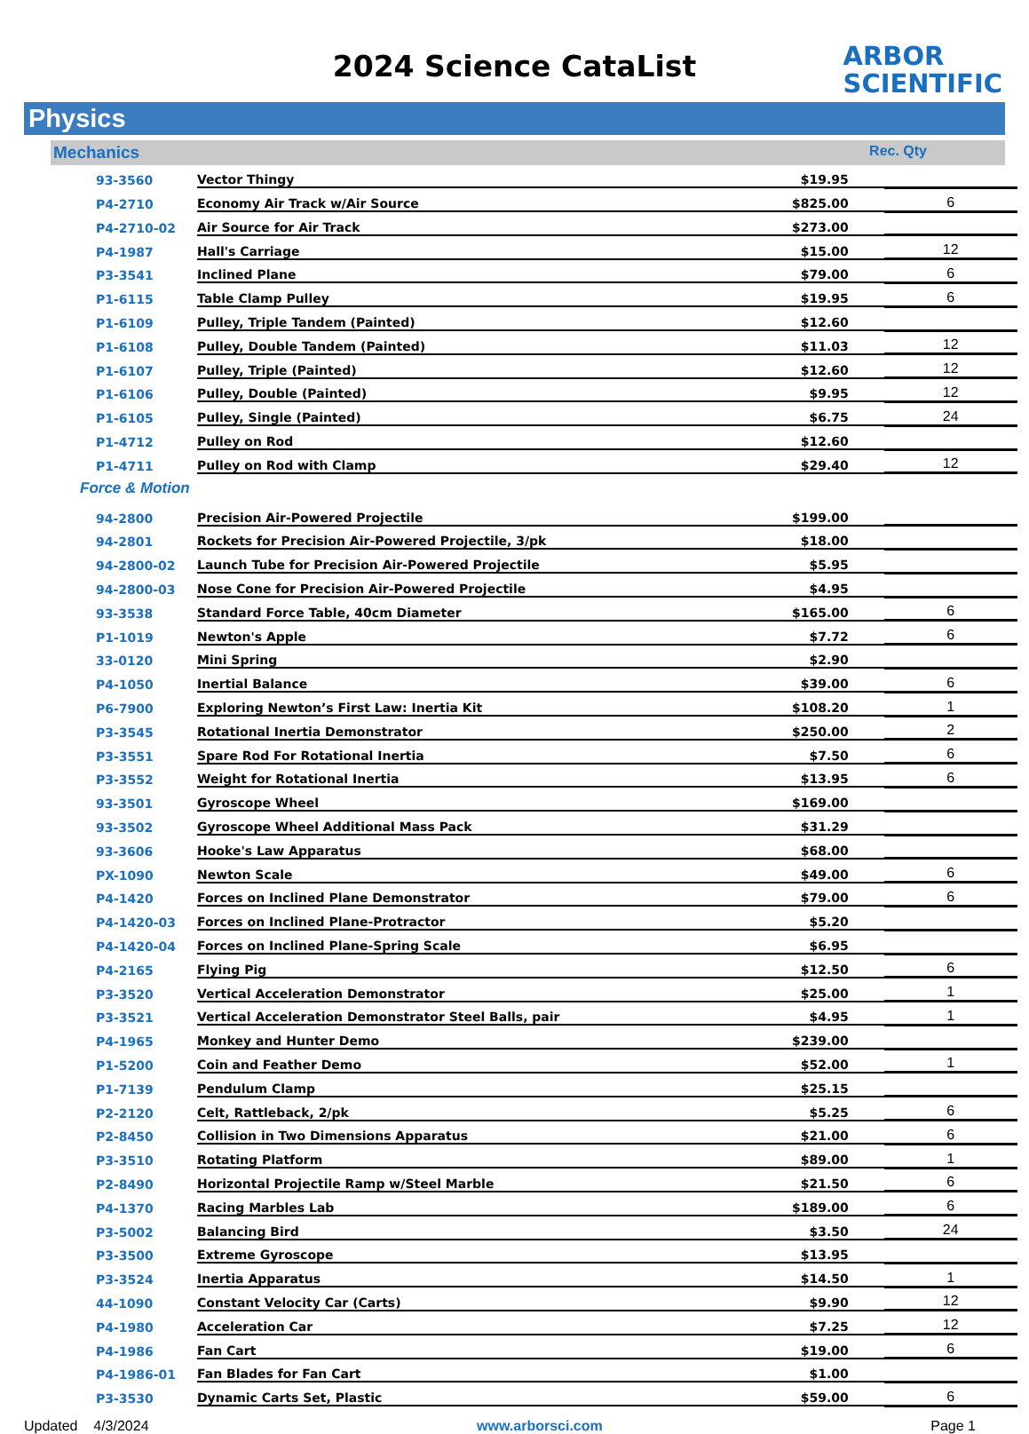2024 Science CataList
ARBOR
SCIENTIFIC
Physics
Mechanics Rec. Qty
| 93-3560 | Vector Thingy | $19.95 | |
| P4-2710 | Economy Air Track w/Air Source | $825.00 | 6 |
| P4-2710-02 | Air Source for Air Track | $273.00 | |
| P4-1987 | Hall's Carriage | $15.00 | 12 |
| P3-3541 | Inclined Plane | $79.00 | 6 |
| P1-6115 | Table Clamp Pulley | $19.95 | 6 |
| P1-6109 | Pulley, Triple Tandem (Painted) | $12.60 | |
| P1-6108 | Pulley, Double Tandem (Painted) | $11.03 | 12 |
| P1-6107 | Pulley, Triple (Painted) | $12.60 | 12 |
| P1-6106 | Pulley, Double (Painted) | $9.95 | 12 |
| P1-6105 | Pulley, Single (Painted) | $6.75 | 24 |
| P1-4712 | Pulley on Rod | $12.60 | |
| P1-4711 | Pulley on Rod with Clamp | $29.40 | 12 |
Force & Motion
| 94-2800 | Precision Air-Powered Projectile | $199.00 | |
| 94-2801 | Rockets for Precision Air-Powered Projectile, 3/pk | $18.00 | |
| 94-2800-02 | Launch Tube for Precision Air-Powered Projectile | $5.95 | |
| 94-2800-03 | Nose Cone for Precision Air-Powered Projectile | $4.95 | |
| 93-3538 | Standard Force Table, 40cm Diameter | $165.00 | 6 |
| P1-1019 | Newton's Apple | $7.72 | 6 |
| 33-0120 | Mini Spring | $2.90 | |
| P4-1050 | Inertial Balance | $39.00 | 6 |
| P6-7900 | Exploring Newton’s First Law: Inertia Kit | $108.20 | 1 |
| P3-3545 | Rotational Inertia Demonstrator | $250.00 | 2 |
| P3-3551 | Spare Rod For Rotational Inertia | $7.50 | 6 |
| P3-3552 | Weight for Rotational Inertia | $13.95 | 6 |
| 93-3501 | Gyroscope Wheel | $169.00 | |
| 93-3502 | Gyroscope Wheel Additional Mass Pack | $31.29 | |
| 93-3606 | Hooke's Law Apparatus | $68.00 | |
| PX-1090 | Newton Scale | $49.00 | 6 |
| P4-1420 | Forces on Inclined Plane Demonstrator | $79.00 | 6 |
| P4-1420-03 | Forces on Inclined Plane-Protractor | $5.20 | |
| P4-1420-04 | Forces on Inclined Plane-Spring Scale | $6.95 | |
| P4-2165 | Flying Pig | $12.50 | 6 |
| P3-3520 | Vertical Acceleration Demonstrator | $25.00 | 1 |
| P3-3521 | Vertical Acceleration Demonstrator Steel Balls, pair | $4.95 | 1 |
| P4-1965 | Monkey and Hunter Demo | $239.00 | |
| P1-5200 | Coin and Feather Demo | $52.00 | 1 |
| P1-7139 | Pendulum Clamp | $25.15 | |
| P2-2120 | Celt, Rattleback, 2/pk | $5.25 | 6 |
| P2-8450 | Collision in Two Dimensions Apparatus | $21.00 | 6 |
| P3-3510 | Rotating Platform | $89.00 | 1 |
| P2-8490 | Horizontal Projectile Ramp w/Steel Marble | $21.50 | 6 |
| P4-1370 | Racing Marbles Lab | $189.00 | 6 |
| P3-5002 | Balancing Bird | $3.50 | 24 |
| P3-3500 | Extreme Gyroscope | $13.95 | |
| P3-3524 | Inertia Apparatus | $14.50 | 1 |
| 44-1090 | Constant Velocity Car (Carts) | $9.90 | 12 |
| P4-1980 | Acceleration Car | $7.25 | 12 |
| P4-1986 | Fan Cart | $19.00 | 6 |
| P4-1986-01 | Fan Blades for Fan Cart | $1.00 | |
| P3-3530 | Dynamic Carts Set, Plastic | $59.00 | 6 |
Updated 4/3/2024 www.arborsci.com Page 1